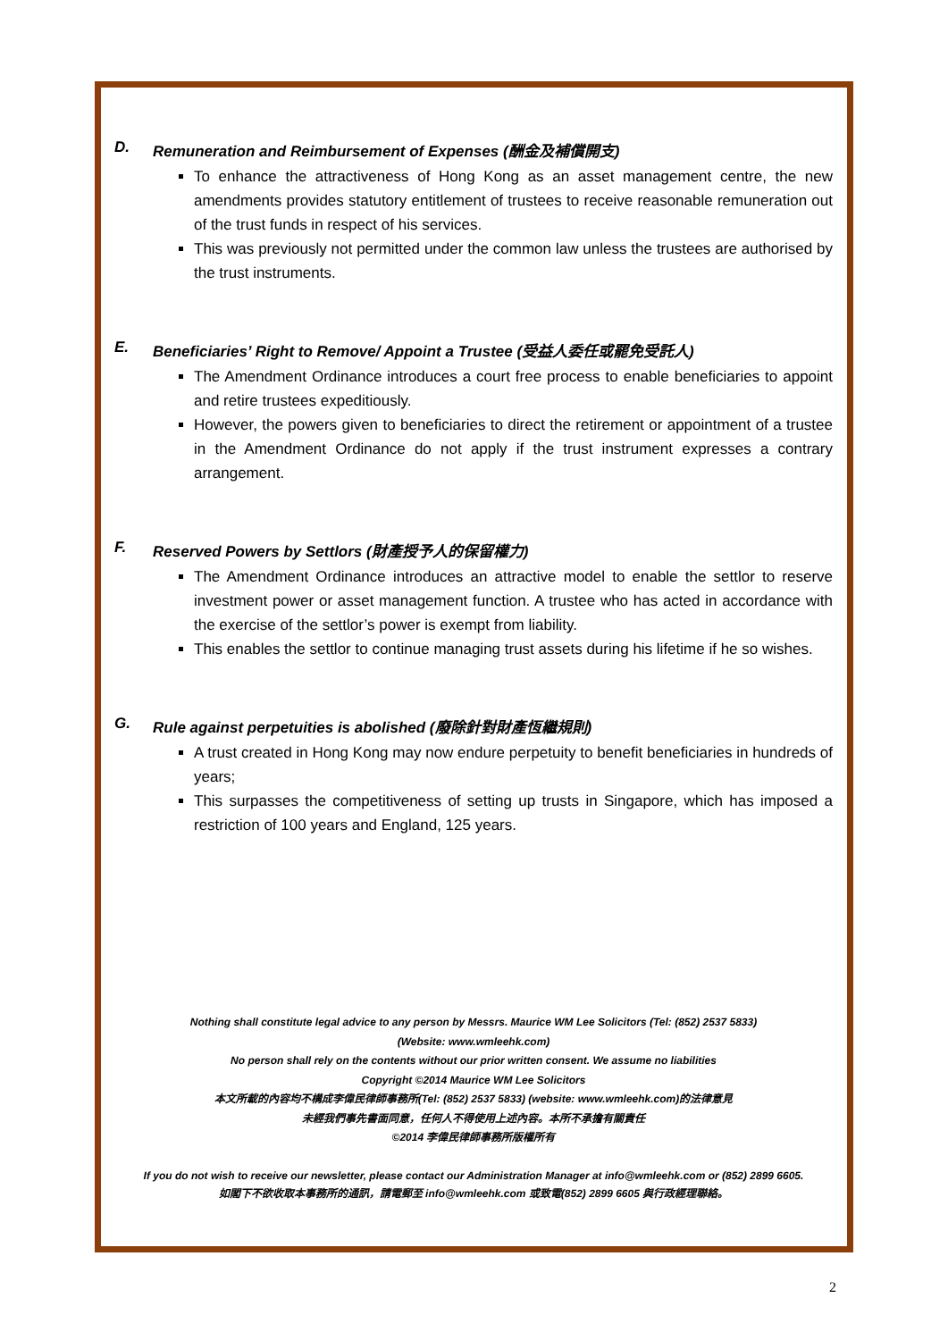D. Remuneration and Reimbursement of Expenses (酬金及補償開支)
To enhance the attractiveness of Hong Kong as an asset management centre, the new amendments provides statutory entitlement of trustees to receive reasonable remuneration out of the trust funds in respect of his services.
This was previously not permitted under the common law unless the trustees are authorised by the trust instruments.
E. Beneficiaries’ Right to Remove/ Appoint a Trustee (受益人委任或罷免受託人)
The Amendment Ordinance introduces a court free process to enable beneficiaries to appoint and retire trustees expeditiously.
However, the powers given to beneficiaries to direct the retirement or appointment of a trustee in the Amendment Ordinance do not apply if the trust instrument expresses a contrary arrangement.
F. Reserved Powers by Settlors (財產授予人的保留權力)
The Amendment Ordinance introduces an attractive model to enable the settlor to reserve investment power or asset management function. A trustee who has acted in accordance with the exercise of the settlor’s power is exempt from liability.
This enables the settlor to continue managing trust assets during his lifetime if he so wishes.
G. Rule against perpetuities is abolished (廢除針對財產恆繼規則)
A trust created in Hong Kong may now endure perpetuity to benefit beneficiaries in hundreds of years;
This surpasses the competitiveness of setting up trusts in Singapore, which has imposed a restriction of 100 years and England, 125 years.
Nothing shall constitute legal advice to any person by Messrs. Maurice WM Lee Solicitors (Tel: (852) 2537 5833)
(Website: www.wmleehk.com)
No person shall rely on the contents without our prior written consent. We assume no liabilities
Copyright ©2014 Maurice WM Lee Solicitors
本文所載的內容均不構成李偉民律師事務所(Tel: (852) 2537 5833) (website: www.wmleehk.com)的法律意見
未經我們事先書面同意，任何人不得使用上述內容。本所不承擔有關責任
©2014 李偉民律師事務所版權所有
If you do not wish to receive our newsletter, please contact our Administration Manager at info@wmleehk.com or (852) 2899 6605.
如閣下不欲收取本事務所的通訊，請電郵至 info@wmleehk.com 或致電(852) 2899 6605 與行政經理聯絡。
2